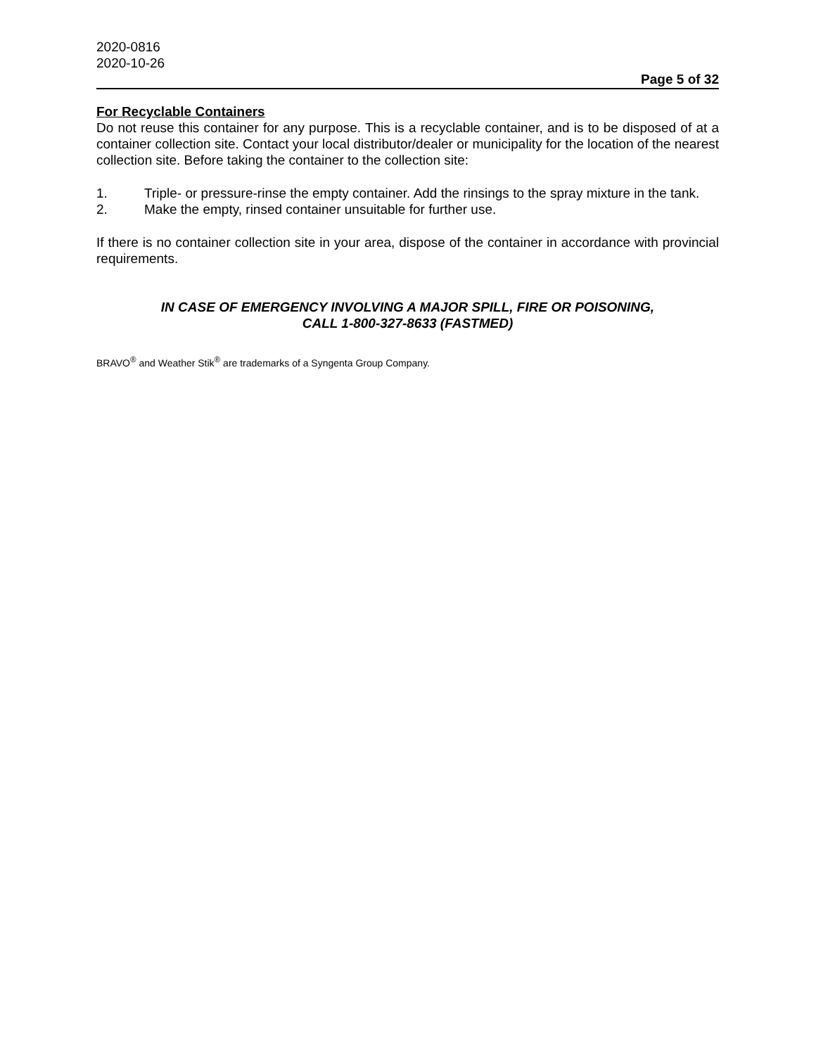2020-0816
2020-10-26
Page 5 of 32
For Recyclable Containers
Do not reuse this container for any purpose. This is a recyclable container, and is to be disposed of at a container collection site. Contact your local distributor/dealer or municipality for the location of the nearest collection site. Before taking the container to the collection site:
1. Triple- or pressure-rinse the empty container. Add the rinsings to the spray mixture in the tank.
2. Make the empty, rinsed container unsuitable for further use.
If there is no container collection site in your area, dispose of the container in accordance with provincial requirements.
IN CASE OF EMERGENCY INVOLVING A MAJOR SPILL, FIRE OR POISONING,
CALL 1-800-327-8633 (FASTMED)
BRAVO<sup>®</sup> and Weather Stik<sup>®</sup> are trademarks of a Syngenta Group Company.